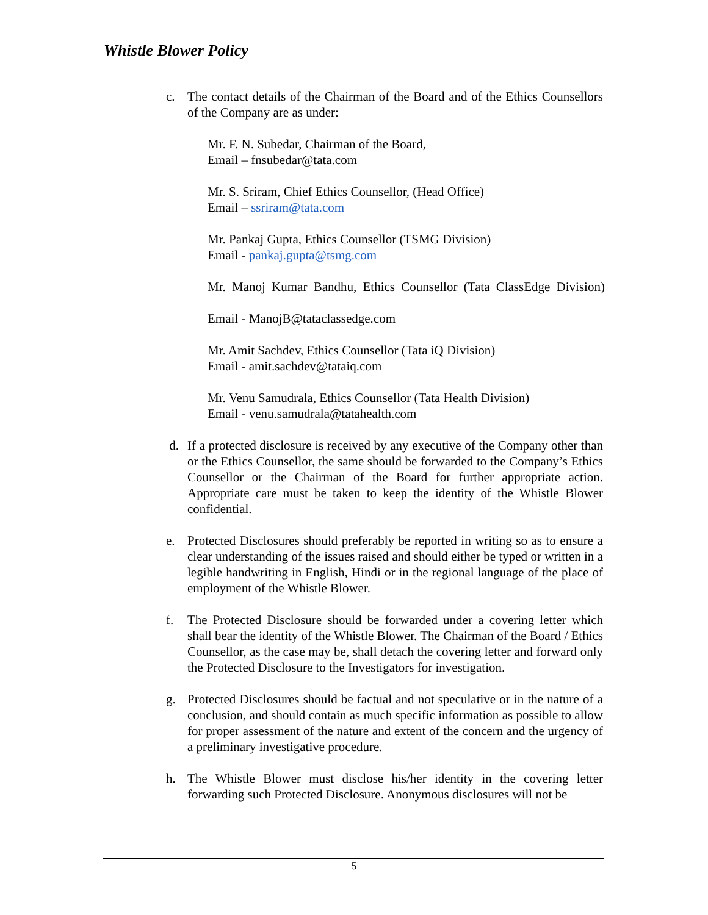Whistle Blower Policy
c. The contact details of the Chairman of the Board and of the Ethics Counsellors of the Company are as under:
Mr. F. N. Subedar, Chairman of the Board,
Email – fnsubedar@tata.com
Mr. S. Sriram, Chief Ethics Counsellor, (Head Office)
Email – ssriram@tata.com
Mr. Pankaj Gupta, Ethics Counsellor (TSMG Division)
Email - pankaj.gupta@tsmg.com
Mr. Manoj Kumar Bandhu, Ethics Counsellor (Tata ClassEdge Division)
Email - ManojB@tataclassedge.com
Mr. Amit Sachdev, Ethics Counsellor (Tata iQ Division)
Email - amit.sachdev@tataiq.com
Mr. Venu Samudrala, Ethics Counsellor (Tata Health Division)
Email - venu.samudrala@tatahealth.com
d. If a protected disclosure is received by any executive of the Company other than or the Ethics Counsellor, the same should be forwarded to the Company’s Ethics Counsellor or the Chairman of the Board for further appropriate action. Appropriate care must be taken to keep the identity of the Whistle Blower confidential.
e. Protected Disclosures should preferably be reported in writing so as to ensure a clear understanding of the issues raised and should either be typed or written in a legible handwriting in English, Hindi or in the regional language of the place of employment of the Whistle Blower.
f. The Protected Disclosure should be forwarded under a covering letter which shall bear the identity of the Whistle Blower. The Chairman of the Board / Ethics Counsellor, as the case may be, shall detach the covering letter and forward only the Protected Disclosure to the Investigators for investigation.
g. Protected Disclosures should be factual and not speculative or in the nature of a conclusion, and should contain as much specific information as possible to allow for proper assessment of the nature and extent of the concern and the urgency of a preliminary investigative procedure.
h. The Whistle Blower must disclose his/her identity in the covering letter forwarding such Protected Disclosure. Anonymous disclosures will not be
5